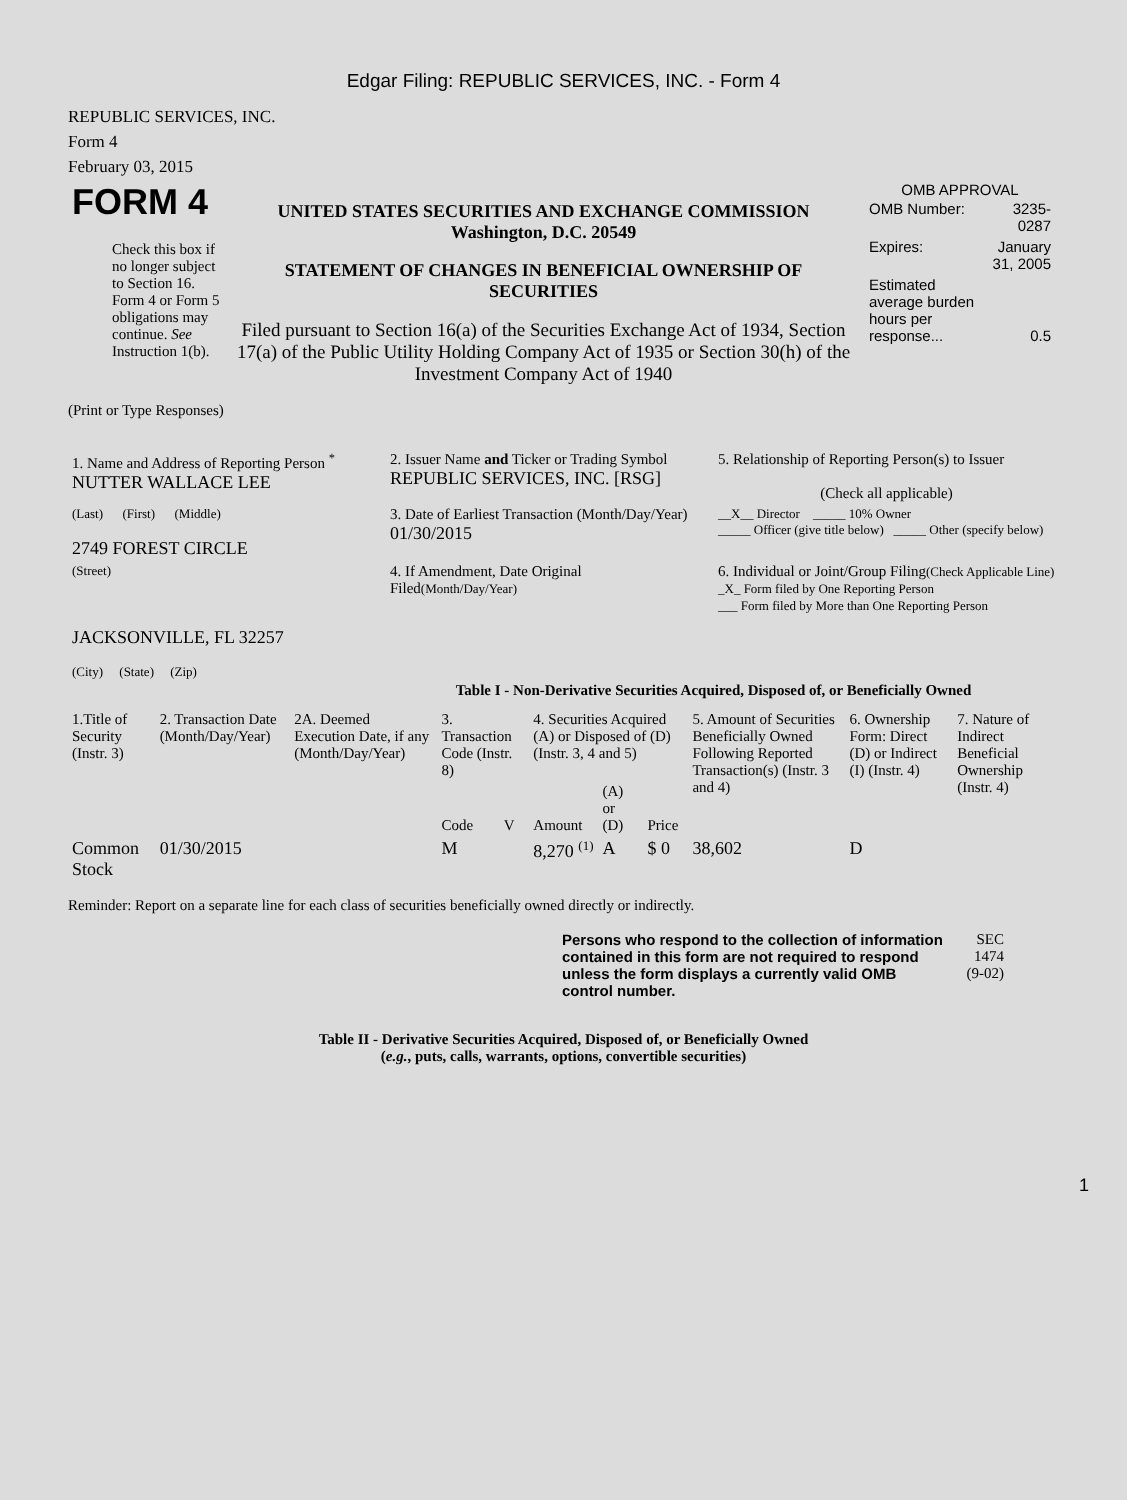Edgar Filing: REPUBLIC SERVICES, INC. - Form 4
REPUBLIC SERVICES, INC.
Form 4
February 03, 2015
| FORM 4 Check this box if no longer subject to Section 16. Form 4 or Form 5 obligations may continue. See Instruction 1(b). | UNITED STATES SECURITIES AND EXCHANGE COMMISSION Washington, D.C. 20549 STATEMENT OF CHANGES IN BENEFICIAL OWNERSHIP OF SECURITIES Filed pursuant to Section 16(a) of the Securities Exchange Act of 1934, Section 17(a) of the Public Utility Holding Company Act of 1935 or Section 30(h) of the Investment Company Act of 1940 | OMB APPROVAL / OMB Number: / 3235-0287 / / Expires: / January 31, 2005 / / Estimated average burden hours per response... / 0.5 / |
(Print or Type Responses)
| 1. Name and Address of Reporting Person <sup>*</sup> NUTTER WALLACE LEE | 2. Issuer Name and Ticker or Trading Symbol REPUBLIC SERVICES, INC. [RSG] | 5. Relationship of Reporting Person(s) to Issuer (Check all applicable) |
| (Last) (First) (Middle) 2749 FOREST CIRCLE | 3. Date of Earliest Transaction (Month/Day/Year) 01/30/2015 | __X__ Director _____ 10% Owner _____ Officer (give title below) _____ Other (specify below) |
| (Street) JACKSONVILLE, FL 32257 (City) (State) (Zip) | 4. If Amendment, Date Original Filed (Month/Day/Year) | 6. Individual or Joint/Group Filing (Check Applicable Line) _X_ Form filed by One Reporting Person ___ Form filed by More than One Reporting Person |
Table I - Non-Derivative Securities Acquired, Disposed of, or Beneficially Owned
| 1.Title of Security (Instr. 3) | 2. Transaction Date (Month/Day/Year) | 2A. Deemed Execution Date, if any (Month/Day/Year) | 3. Transaction Code (Instr. 8) | | 4. Securities Acquired (A) or Disposed of (D) (Instr. 3, 4 and 5) | | | 5. Amount of Securities Beneficially Owned Following Reported Transaction(s) (Instr. 3 and 4) | 6. Ownership Form: Direct (D) or Indirect (I) (Instr. 4) | 7. Nature of Indirect Beneficial Ownership (Instr. 4) |
| --- | --- | --- | --- | --- | --- | --- | --- | --- | --- | --- |
| | | | Code | V | Amount | (A) or (D) | Price | | | |
| Common Stock | 01/30/2015 | | M | | 8,270 <sup>(1)</sup> | A | $ 0 | 38,602 | D | |
Reminder: Report on a separate line for each class of securities beneficially owned directly or indirectly.
| Persons who respond to the collection of information contained in this form are not required to respond unless the form displays a currently valid OMB control number. | SEC 1474 (9-02) |
Table II - Derivative Securities Acquired, Disposed of, or Beneficially Owned
(e.g., puts, calls, warrants, options, convertible securities)
1